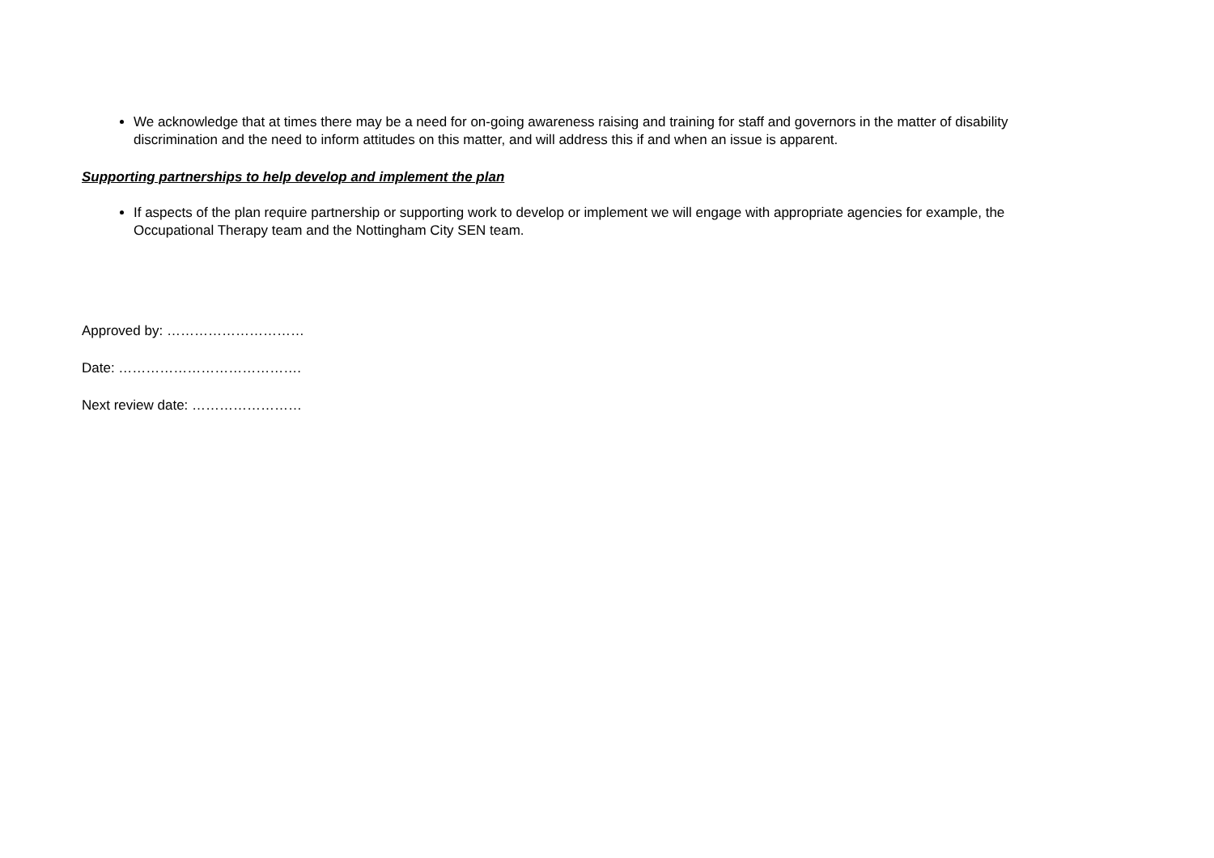We acknowledge that at times there may be a need for on-going awareness raising and training for staff and governors in the matter of disability discrimination and the need to inform attitudes on this matter, and will address this if and when an issue is apparent.
Supporting partnerships to help develop and implement the plan
If aspects of the plan require partnership or supporting work to develop or implement we will engage with appropriate agencies for example, the Occupational Therapy team and the Nottingham City SEN team.
Approved by: …………………………
Date: ………………………………….
Next review date: ……………………